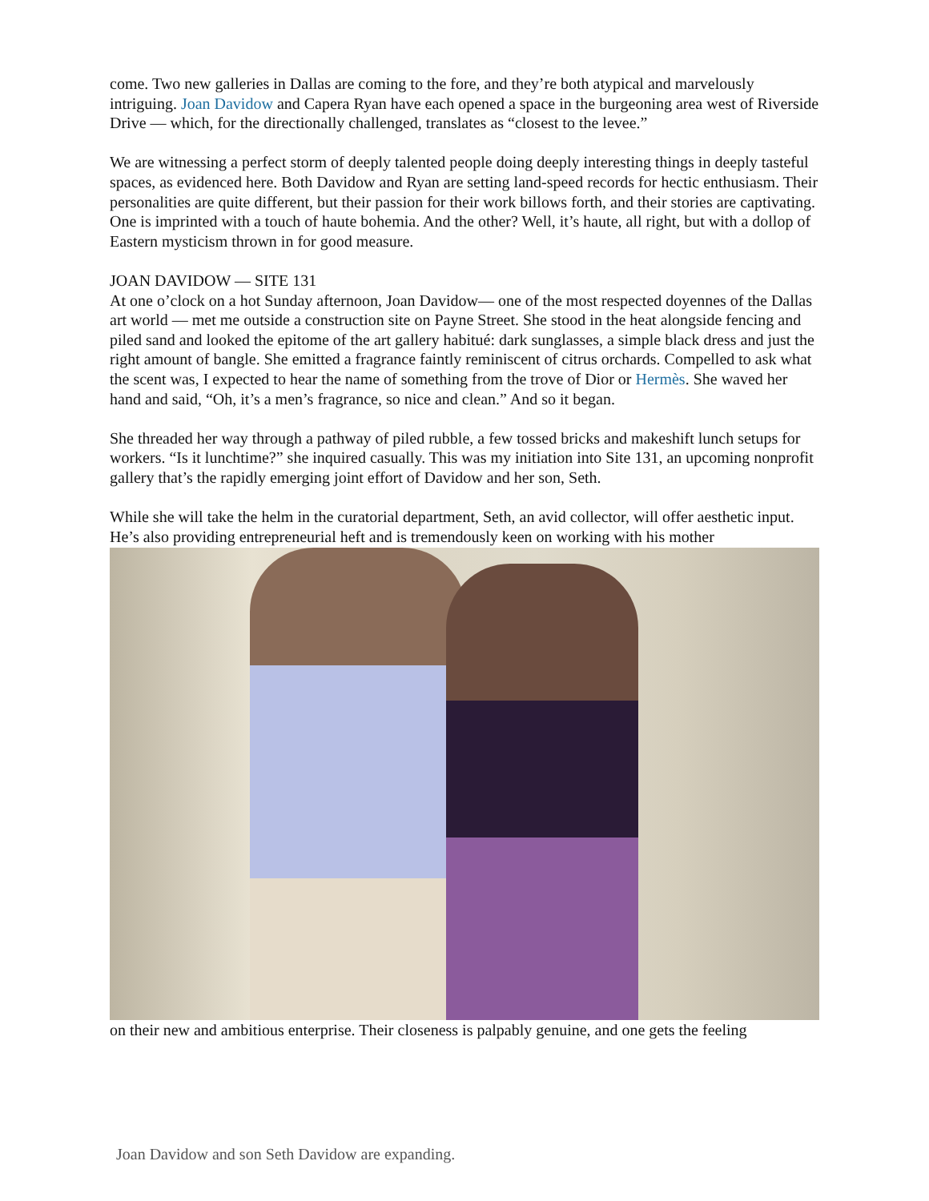come. Two new galleries in Dallas are coming to the fore, and they’re both atypical and marvelously intriguing. Joan Davidow and Capera Ryan have each opened a space in the burgeoning area west of Riverside Drive — which, for the directionally challenged, translates as “closest to the levee.”
We are witnessing a perfect storm of deeply talented people doing deeply interesting things in deeply tasteful spaces, as evidenced here. Both Davidow and Ryan are setting land-speed records for hectic enthusiasm. Their personalities are quite different, but their passion for their work billows forth, and their stories are captivating. One is imprinted with a touch of haute bohemia. And the other? Well, it’s haute, all right, but with a dollop of Eastern mysticism thrown in for good measure.
JOAN DAVIDOW — SITE 131
At one o’clock on a hot Sunday afternoon, Joan Davidow— one of the most respected doyennes of the Dallas art world — met me outside a construction site on Payne Street. She stood in the heat alongside fencing and piled sand and looked the epitome of the art gallery habitué: dark sunglasses, a simple black dress and just the right amount of bangle. She emitted a fragrance faintly reminiscent of citrus orchards. Compelled to ask what the scent was, I expected to hear the name of something from the trove of Dior or Hermès. She waved her hand and said, “Oh, it’s a men’s fragrance, so nice and clean.” And so it began.
She threaded her way through a pathway of piled rubble, a few tossed bricks and makeshift lunch setups for workers. “Is it lunchtime?” she inquired casually. This was my initiation into Site 131, an upcoming nonprofit gallery that’s the rapidly emerging joint effort of Davidow and her son, Seth.
While she will take the helm in the curatorial department, Seth, an avid collector, will offer aesthetic input. He’s also providing entrepreneurial heft and is tremendously keen on working with his mother
on their new and ambitious enterprise. Their closeness is palpably genuine, and one gets the feeling
Joan Davidow and son Seth Davidow are expanding.